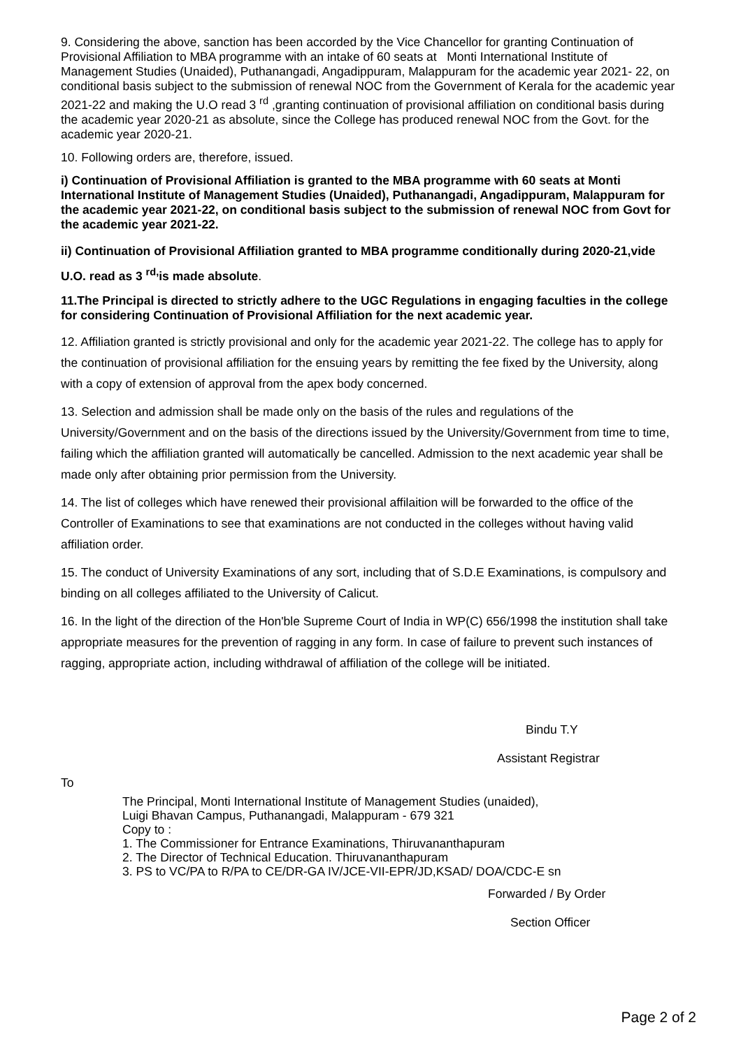9. Considering the above, sanction has been accorded by the Vice Chancellor for granting Continuation of Provisional Affiliation to MBA programme with an intake of 60 seats at Monti International Institute of Management Studies (Unaided), Puthanangadi, Angadippuram, Malappuram for the academic year 2021- 22, on conditional basis subject to the submission of renewal NOC from the Government of Kerala for the academic year 2021-22 and making the U.O read 3 <sup>rd</sup> ,granting continuation of provisional affiliation on conditional basis during the academic year 2020-21 as absolute, since the College has produced renewal NOC from the Govt. for the academic year 2020-21.
10. Following orders are, therefore, issued.
i) Continuation of Provisional Affiliation is granted to the MBA programme with 60 seats at Monti International Institute of Management Studies (Unaided), Puthanangadi, Angadippuram, Malappuram for the academic year 2021-22, on conditional basis subject to the submission of renewal NOC from Govt for the academic year 2021-22.
ii) Continuation of Provisional Affiliation granted to MBA programme conditionally during 2020-21,vide U.O. read as 3 <sup>rd,</sup>is made absolute.
11.The Principal is directed to strictly adhere to the UGC Regulations in engaging faculties in the college for considering Continuation of Provisional Affiliation for the next academic year.
12. Affiliation granted is strictly provisional and only for the academic year 2021-22. The college has to apply for the continuation of provisional affiliation for the ensuing years by remitting the fee fixed by the University, along with a copy of extension of approval from the apex body concerned.
13. Selection and admission shall be made only on the basis of the rules and regulations of the University/Government and on the basis of the directions issued by the University/Government from time to time, failing which the affiliation granted will automatically be cancelled. Admission to the next academic year shall be made only after obtaining prior permission from the University.
14. The list of colleges which have renewed their provisional affilaition will be forwarded to the office of the Controller of Examinations to see that examinations are not conducted in the colleges without having valid affiliation order.
15. The conduct of University Examinations of any sort, including that of S.D.E Examinations, is compulsory and binding on all colleges affiliated to the University of Calicut.
16. In the light of the direction of the Hon'ble Supreme Court of India in WP(C) 656/1998 the institution shall take appropriate measures for the prevention of ragging in any form. In case of failure to prevent such instances of ragging, appropriate action, including withdrawal of affiliation of the college will be initiated.
Bindu T.Y
Assistant Registrar
To
The Principal, Monti International Institute of Management Studies (unaided),
Luigi Bhavan Campus, Puthanangadi, Malappuram - 679 321
Copy to :
1. The Commissioner for Entrance Examinations, Thiruvananthapuram
2. The Director of Technical Education. Thiruvananthapuram
3. PS to VC/PA to R/PA to CE/DR-GA IV/JCE-VII-EPR/JD,KSAD/ DOA/CDC-E sn
Forwarded / By Order
Section Officer
Page 2 of 2